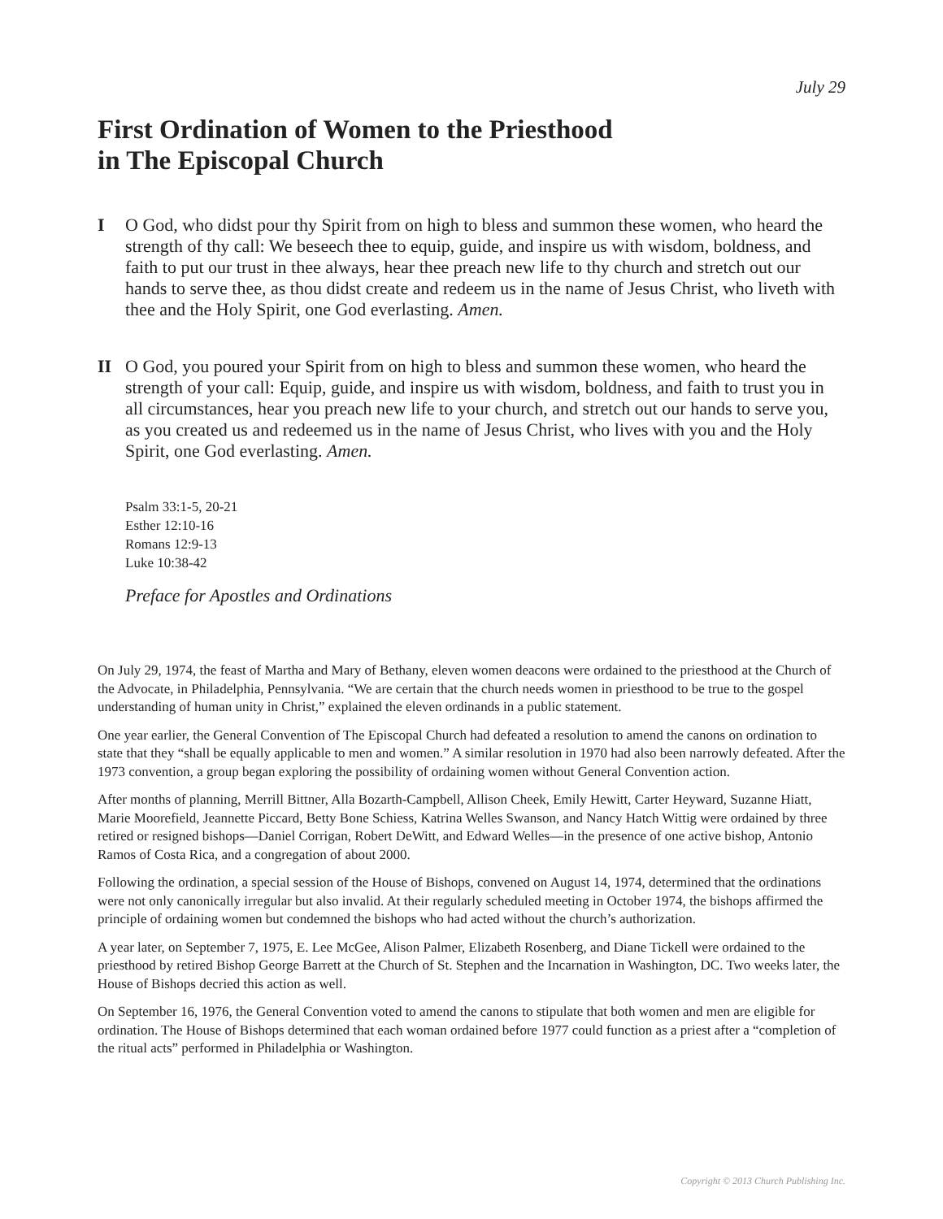July 29
First Ordination of Women to the Priesthood
in The Episcopal Church
I O God, who didst pour thy Spirit from on high to bless and summon these women, who heard the strength of thy call: We beseech thee to equip, guide, and inspire us with wisdom, boldness, and faith to put our trust in thee always, hear thee preach new life to thy church and stretch out our hands to serve thee, as thou didst create and redeem us in the name of Jesus Christ, who liveth with thee and the Holy Spirit, one God everlasting. Amen.
II O God, you poured your Spirit from on high to bless and summon these women, who heard the strength of your call: Equip, guide, and inspire us with wisdom, boldness, and faith to trust you in all circumstances, hear you preach new life to your church, and stretch out our hands to serve you, as you created us and redeemed us in the name of Jesus Christ, who lives with you and the Holy Spirit, one God everlasting. Amen.
Psalm 33:1-5, 20-21
Esther 12:10-16
Romans 12:9-13
Luke 10:38-42
Preface for Apostles and Ordinations
On July 29, 1974, the feast of Martha and Mary of Bethany, eleven women deacons were ordained to the priesthood at the Church of the Advocate, in Philadelphia, Pennsylvania. “We are certain that the church needs women in priesthood to be true to the gospel understanding of human unity in Christ,” explained the eleven ordinands in a public statement.
One year earlier, the General Convention of The Episcopal Church had defeated a resolution to amend the canons on ordination to state that they “shall be equally applicable to men and women.” A similar resolution in 1970 had also been narrowly defeated. After the 1973 convention, a group began exploring the possibility of ordaining women without General Convention action.
After months of planning, Merrill Bittner, Alla Bozarth-Campbell, Allison Cheek, Emily Hewitt, Carter Heyward, Suzanne Hiatt, Marie Moorefield, Jeannette Piccard, Betty Bone Schiess, Katrina Welles Swanson, and Nancy Hatch Wittig were ordained by three retired or resigned bishops—Daniel Corrigan, Robert DeWitt, and Edward Welles—in the presence of one active bishop, Antonio Ramos of Costa Rica, and a congregation of about 2000.
Following the ordination, a special session of the House of Bishops, convened on August 14, 1974, determined that the ordinations were not only canonically irregular but also invalid. At their regularly scheduled meeting in October 1974, the bishops affirmed the principle of ordaining women but condemned the bishops who had acted without the church’s authorization.
A year later, on September 7, 1975, E. Lee McGee, Alison Palmer, Elizabeth Rosenberg, and Diane Tickell were ordained to the priesthood by retired Bishop George Barrett at the Church of St. Stephen and the Incarnation in Washington, DC. Two weeks later, the House of Bishops decried this action as well.
On September 16, 1976, the General Convention voted to amend the canons to stipulate that both women and men are eligible for ordination. The House of Bishops determined that each woman ordained before 1977 could function as a priest after a “completion of the ritual acts” performed in Philadelphia or Washington.
Copyright © 2013 Church Publishing Inc.